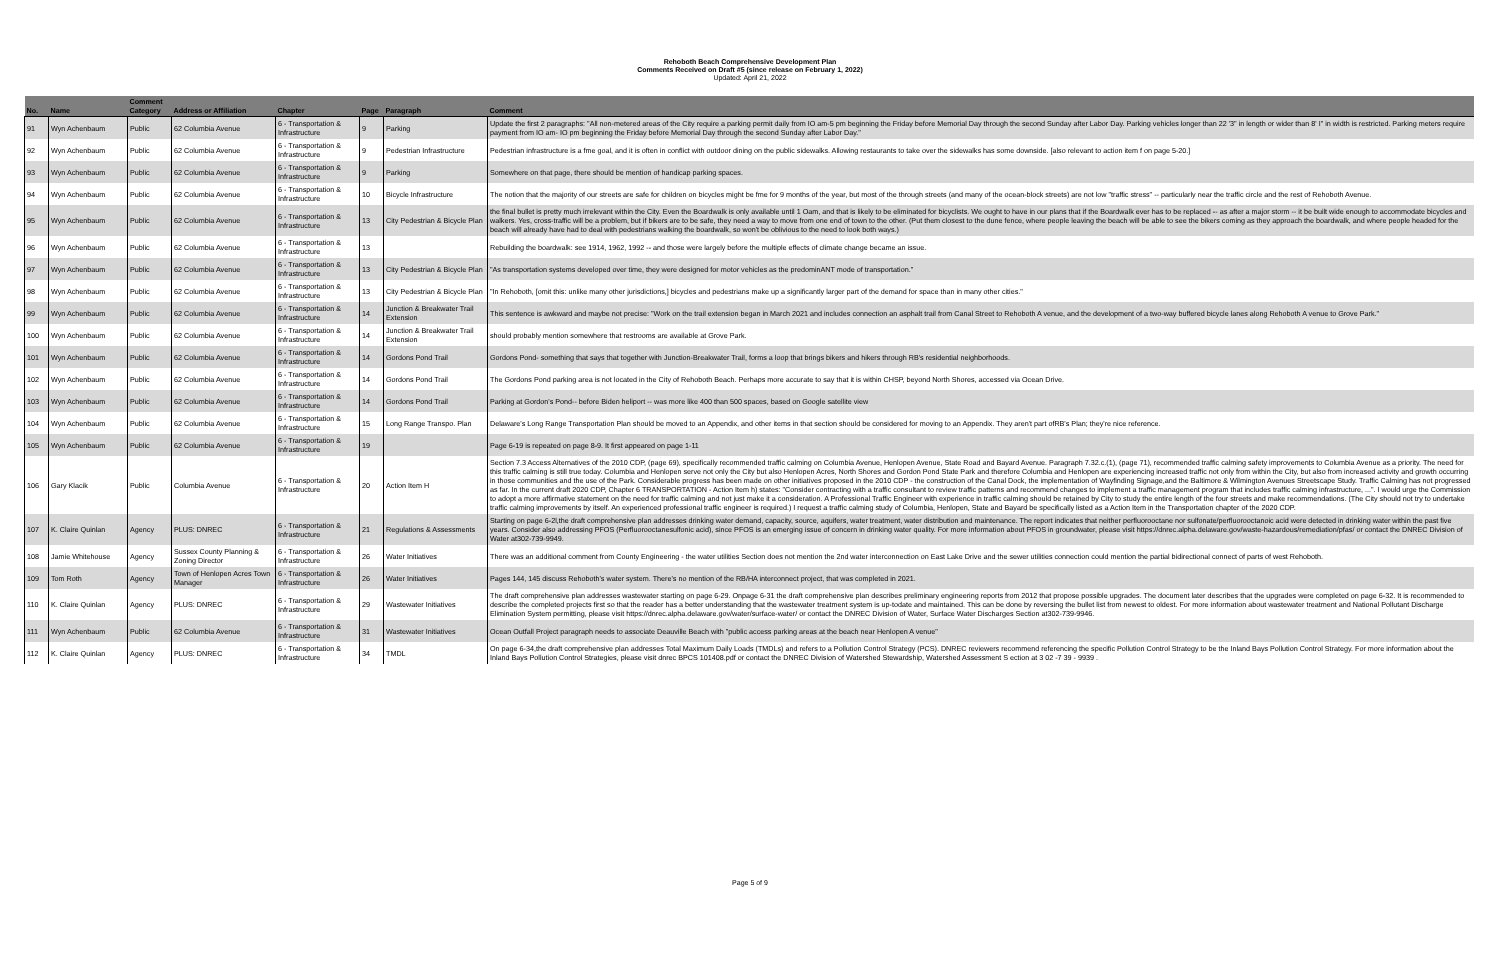Rehoboth Beach Comprehensive Development Plan
Comments Received on Draft #5 (since release on February 1, 2022)
Updated: April 21, 2022
| No. | Name | Comment Category | Address or Affiliation | Chapter | Page | Paragraph | Comment |
| --- | --- | --- | --- | --- | --- | --- | --- |
| 91 | Wyn Achenbaum | Public | 62 Columbia Avenue | 6 - Transportation & Infrastructure | 9 | Parking | Update the first 2 paragraphs: "All non-metered areas of the City require a parking permit daily from IO am-5 pm beginning the Friday before Memorial Day through the second Sunday after Labor Day. Parking vehicles longer than 22 '3" in length or wider than 8' I" in width is restricted. Parking meters require payment from IO am- IO pm beginning the Friday before Memorial Day through the second Sunday after Labor Day." |
| 92 | Wyn Achenbaum | Public | 62 Columbia Avenue | 6 - Transportation & Infrastructure | 9 | Pedestrian Infrastructure | Pedestrian infrastructure is a fme goal, and it is often in conflict with outdoor dining on the public sidewalks. Allowing restaurants to take over the sidewalks has some downside. [also relevant to action item f on page 5-20.] |
| 93 | Wyn Achenbaum | Public | 62 Columbia Avenue | 6 - Transportation & Infrastructure | 9 | Parking | Somewhere on that page, there should be mention of handicap parking spaces. |
| 94 | Wyn Achenbaum | Public | 62 Columbia Avenue | 6 - Transportation & Infrastructure | 10 | Bicycle Infrastructure | The notion that the majority of our streets are safe for children on bicycles might be fme for 9 months of the year, but most of the through streets (and many of the ocean-block streets) are not low "traffic stress" -- particularly near the traffic circle and the rest of Rehoboth Avenue. |
| 95 | Wyn Achenbaum | Public | 62 Columbia Avenue | 6 - Transportation & Infrastructure | 13 | City Pedestrian & Bicycle Plan | the final bullet is pretty much irrelevant within the City. Even the Boardwalk is only available until 1 Oam, and that is likely to be eliminated for bicyclists. We ought to have in our plans that if the Boardwalk ever has to be replaced -- as after a major storm -- it be built wide enough to accommodate bicycles and walkers. Yes, cross-traffic will be a problem, but if bikers are to be safe, they need a way to move from one end of town to the other. (Put them closest to the dune fence, where people leaving the beach will be able to see the bikers coming as they approach the boardwalk, and where people headed for the beach will already have had to deal with pedestrians walking the boardwalk, so won't be oblivious to the need to look both ways.) |
| 96 | Wyn Achenbaum | Public | 62 Columbia Avenue | 6 - Transportation & Infrastructure | 13 | | Rebuilding the boardwalk: see 1914, 1962, 1992 -- and those were largely before the multiple effects of climate change became an issue. |
| 97 | Wyn Achenbaum | Public | 62 Columbia Avenue | 6 - Transportation & Infrastructure | 13 | City Pedestrian & Bicycle Plan | "As transportation systems developed over time, they were designed for motor vehicles as the predominANT mode of transportation." |
| 98 | Wyn Achenbaum | Public | 62 Columbia Avenue | 6 - Transportation & Infrastructure | 13 | City Pedestrian & Bicycle Plan | "In Rehoboth, [omit this: unlike many other jurisdictions,] bicycles and pedestrians make up a significantly larger part of the demand for space than in many other cities." |
| 99 | Wyn Achenbaum | Public | 62 Columbia Avenue | 6 - Transportation & Infrastructure | 14 | Junction & Breakwater Trail Extension | This sentence is awkward and maybe not precise: "Work on the trail extension began in March 2021 and includes connection an asphalt trail from Canal Street to Rehoboth A venue, and the development of a two-way buffered bicycle lanes along Rehoboth A venue to Grove Park." |
| 100 | Wyn Achenbaum | Public | 62 Columbia Avenue | 6 - Transportation & Infrastructure | 14 | Junction & Breakwater Trail Extension | should probably mention somewhere that restrooms are available at Grove Park. |
| 101 | Wyn Achenbaum | Public | 62 Columbia Avenue | 6 - Transportation & Infrastructure | 14 | Gordons Pond Trail | Gordons Pond- something that says that together with Junction-Breakwater Trail, forms a loop that brings bikers and hikers through RB's residential neighborhoods. |
| 102 | Wyn Achenbaum | Public | 62 Columbia Avenue | 6 - Transportation & Infrastructure | 14 | Gordons Pond Trail | The Gordons Pond parking area is not located in the City of Rehoboth Beach. Perhaps more accurate to say that it is within CHSP, beyond North Shores, accessed via Ocean Drive. |
| 103 | Wyn Achenbaum | Public | 62 Columbia Avenue | 6 - Transportation & Infrastructure | 14 | Gordons Pond Trail | Parking at Gordon's Pond-- before Biden heliport -- was more like 400 than 500 spaces, based on Google satellite view |
| 104 | Wyn Achenbaum | Public | 62 Columbia Avenue | 6 - Transportation & Infrastructure | 15 | Long Range Transpo. Plan | Delaware's Long Range Transportation Plan should be moved to an Appendix, and other items in that section should be considered for moving to an Appendix. They aren't part ofRB's Plan; they're nice reference. |
| 105 | Wyn Achenbaum | Public | 62 Columbia Avenue | 6 - Transportation & Infrastructure | 19 | | Page 6-19 is repeated on page 8-9. It first appeared on page 1-11 |
| 106 | Gary Klacik | Public | Columbia Avenue | 6 - Transportation & Infrastructure | 20 | Action Item H | Section 7.3 Access Alternatives of the 2010 CDP, (page 69), specifically recommended traffic calming on Columbia Avenue, Henlopen Avenue, State Road and Bayard Avenue. Paragraph 7.32.c.(1), (page 71), recommended traffic calming safety improvements to Columbia Avenue as a priority. The need for this traffic calming is still true today. Columbia and Henlopen serve not only the City but also Henlopen Acres, North Shores and Gordon Pond State Park and therefore Columbia and Henlopen are experiencing increased traffic not only from within the City, but also from increased activity and growth occurring in those communities and the use of the Park. Considerable progress has been made on other initiatives proposed in the 2010 CDP - the construction of the Canal Dock, the implementation of Wayfinding Signage,and the Baltimore & Wilmington Avenues Streetscape Study. Traffic Calming has not progressed as far. In the current draft 2020 CDP, Chapter 6 TRANSPORTATION - Action Item h) states: "Consider contracting with a traffic consultant to review traffic patterns and recommend changes to implement a traffic management program that includes traffic calming infrastructure, ...". I would urge the Commission to adopt a more affirmative statement on the need for traffic calming and not just make it a consideration. A Professional Traffic Engineer with experience in traffic calming should be retained by City to study the entire length of the four streets and make recommendations. (The City should not try to undertake traffic calming improvements by itself. An experienced professional traffic engineer is required.) I request a traffic calming study of Columbia, Henlopen, State and Bayard be specifically listed as a Action Item in the Transportation chapter of the 2020 CDP. |
| 107 | K. Claire Quinlan | Agency | PLUS: DNREC | 6 - Transportation & Infrastructure | 21 | Regulations & Assessments | Starting on page 6-2l,the draft comprehensive plan addresses drinking water demand, capacity, source, aquifers, water treatment, water distribution and maintenance. The report indicates that neither perfluorooctane nor sulfonate/perfluorooctanoic acid were detected in drinking water within the past five years. Consider also addressing PFOS (Perfluorooctanesulfonic acid), since PFOS is an emerging issue of concern in drinking water quality. For more information about PFOS in groundwater, please visit https://dnrec.alpha.delaware.gov/waste-hazardous/remediation/pfas/ or contact the DNREC Division of Water at302-739-9949. |
| 108 | Jamie Whitehouse | Agency | Sussex County Planning & Zoning Director | 6 - Transportation & Infrastructure | 26 | Water Initiatives | There was an additional comment from County Engineering - the water utilities Section does not mention the 2nd water interconnection on East Lake Drive and the sewer utilities connection could mention the partial bidirectional connect of parts of west Rehoboth. |
| 109 | Tom Roth | Agency | Town of Henlopen Acres Town Manager | 6 - Transportation & Infrastructure | 26 | Water Initiatives | Pages 144, 145 discuss Rehoboth's water system. There's no mention of the RB/HA interconnect project, that was completed in 2021. |
| 110 | K. Claire Quinlan | Agency | PLUS: DNREC | 6 - Transportation & Infrastructure | 29 | Wastewater Initiatives | The draft comprehensive plan addresses wastewater starting on page 6-29. Onpage 6-31 the draft comprehensive plan describes preliminary engineering reports from 2012 that propose possible upgrades. The document later describes that the upgrades were completed on page 6-32. It is recommended to describe the completed projects first so that the reader has a better understanding that the wastewater treatment system is up-todate and maintained. This can be done by reversing the bullet list from newest to oldest. For more information about wastewater treatment and National Pollutant Discharge Elimination System permitting, please visit https://dnrec.alpha.delaware.gov/water/surface-water/ or contact the DNREC Division of Water, Surface Water Discharges Section at302-739-9946. |
| 111 | Wyn Achenbaum | Public | 62 Columbia Avenue | 6 - Transportation & Infrastructure | 31 | Wastewater Initiatives | Ocean Outfall Project paragraph needs to associate Deauville Beach with "public access parking areas at the beach near Henlopen A venue" |
| 112 | K. Claire Quinlan | Agency | PLUS: DNREC | 6 - Transportation & Infrastructure | 34 | TMDL | On page 6-34,the draft comprehensive plan addresses Total Maximum Daily Loads (TMDLs) and refers to a Pollution Control Strategy (PCS). DNREC reviewers recommend referencing the specific Pollution Control Strategy to be the Inland Bays Pollution Control Strategy. For more information about the Inland Bays Pollution Control Strategies, please visit dnrec BPCS 101408.pdf or contact the DNREC Division of Watershed Stewardship, Watershed Assessment S ection at 3 02 -7 39 - 9939 . |
Page 5 of 9